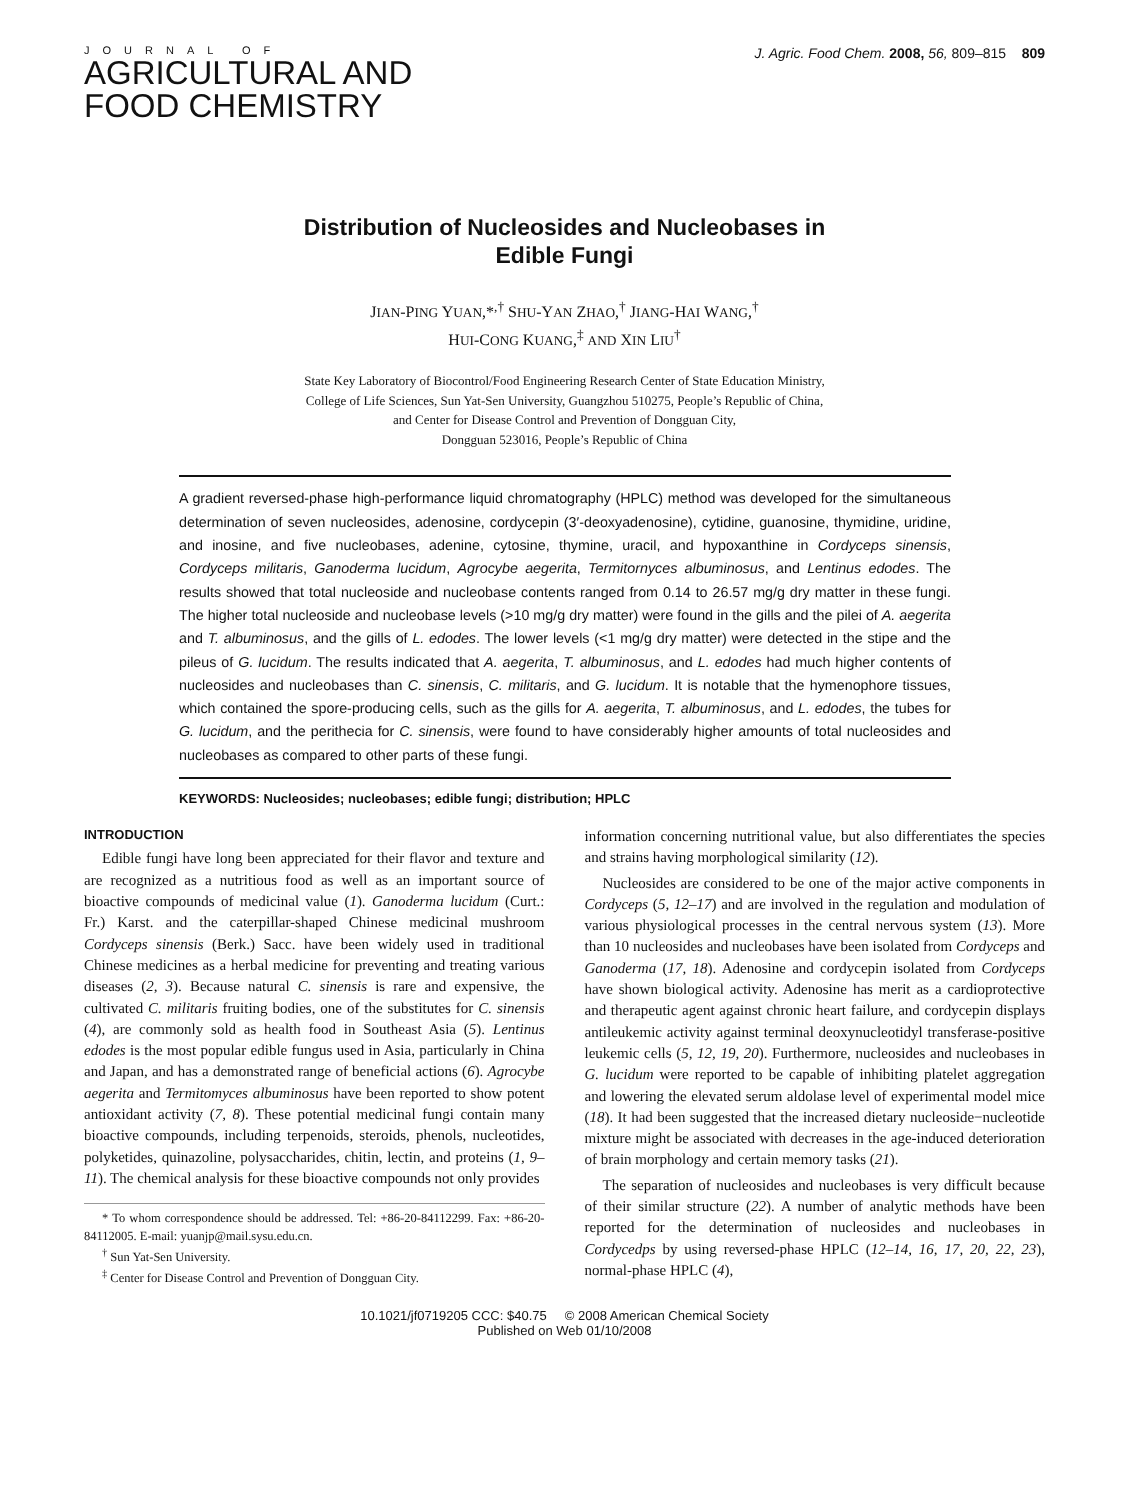JOURNAL OF
AGRICULTURAL AND
FOOD CHEMISTRY
J. Agric. Food Chem. 2008, 56, 809–815 809
Distribution of Nucleosides and Nucleobases in
Edible Fungi
JIAN-PING YUAN,*<sup>,†</sup> SHU-YAN ZHAO,<sup>†</sup> JIANG-HAI WANG,<sup>†</sup>
HUI-CONG KUANG,<sup>‡</sup> AND XIN LIU<sup>†</sup>
State Key Laboratory of Biocontrol/Food Engineering Research Center of State Education Ministry,
College of Life Sciences, Sun Yat-Sen University, Guangzhou 510275, People’s Republic of China,
and Center for Disease Control and Prevention of Dongguan City,
Dongguan 523016, People’s Republic of China
A gradient reversed-phase high-performance liquid chromatography (HPLC) method was developed for the simultaneous determination of seven nucleosides, adenosine, cordycepin (3′-deoxyadenosine), cytidine, guanosine, thymidine, uridine, and inosine, and five nucleobases, adenine, cytosine, thymine, uracil, and hypoxanthine in Cordyceps sinensis, Cordyceps militaris, Ganoderma lucidum, Agrocybe aegerita, Termitornyces albuminosus, and Lentinus edodes. The results showed that total nucleoside and nucleobase contents ranged from 0.14 to 26.57 mg/g dry matter in these fungi. The higher total nucleoside and nucleobase levels (>10 mg/g dry matter) were found in the gills and the pilei of A. aegerita and T. albuminosus, and the gills of L. edodes. The lower levels (<1 mg/g dry matter) were detected in the stipe and the pileus of G. lucidum. The results indicated that A. aegerita, T. albuminosus, and L. edodes had much higher contents of nucleosides and nucleobases than C. sinensis, C. militaris, and G. lucidum. It is notable that the hymenophore tissues, which contained the spore-producing cells, such as the gills for A. aegerita, T. albuminosus, and L. edodes, the tubes for G. lucidum, and the perithecia for C. sinensis, were found to have considerably higher amounts of total nucleosides and nucleobases as compared to other parts of these fungi.
KEYWORDS: Nucleosides; nucleobases; edible fungi; distribution; HPLC
INTRODUCTION
Edible fungi have long been appreciated for their flavor and texture and are recognized as a nutritious food as well as an important source of bioactive compounds of medicinal value (1). Ganoderma lucidum (Curt.: Fr.) Karst. and the caterpillar-shaped Chinese medicinal mushroom Cordyceps sinensis (Berk.) Sacc. have been widely used in traditional Chinese medicines as a herbal medicine for preventing and treating various diseases (2, 3). Because natural C. sinensis is rare and expensive, the cultivated C. militaris fruiting bodies, one of the substitutes for C. sinensis (4), are commonly sold as health food in Southeast Asia (5). Lentinus edodes is the most popular edible fungus used in Asia, particularly in China and Japan, and has a demonstrated range of beneficial actions (6). Agrocybe aegerita and Termitomyces albuminosus have been reported to show potent antioxidant activity (7, 8). These potential medicinal fungi contain many bioactive compounds, including terpenoids, steroids, phenols, nucleotides, polyketides, quinazoline, polysaccharides, chitin, lectin, and proteins (1, 9–11). The chemical analysis for these bioactive compounds not only provides
* To whom correspondence should be addressed. Tel: +86-20-84112299. Fax: +86-20-84112005. E-mail: yuanjp@mail.sysu.edu.cn.
<sup>†</sup> Sun Yat-Sen University.
<sup>‡</sup> Center for Disease Control and Prevention of Dongguan City.
information concerning nutritional value, but also differentiates the species and strains having morphological similarity (12).
Nucleosides are considered to be one of the major active components in Cordyceps (5, 12–17) and are involved in the regulation and modulation of various physiological processes in the central nervous system (13). More than 10 nucleosides and nucleobases have been isolated from Cordyceps and Ganoderma (17, 18). Adenosine and cordycepin isolated from Cordyceps have shown biological activity. Adenosine has merit as a cardioprotective and therapeutic agent against chronic heart failure, and cordycepin displays antileukemic activity against terminal deoxynucleotidyl transferase-positive leukemic cells (5, 12, 19, 20). Furthermore, nucleosides and nucleobases in G. lucidum were reported to be capable of inhibiting platelet aggregation and lowering the elevated serum aldolase level of experimental model mice (18). It had been suggested that the increased dietary nucleoside−nucleotide mixture might be associated with decreases in the age-induced deterioration of brain morphology and certain memory tasks (21).
The separation of nucleosides and nucleobases is very difficult because of their similar structure (22). A number of analytic methods have been reported for the determination of nucleosides and nucleobases in Cordycedps by using reversed-phase HPLC (12–14, 16, 17, 20, 22, 23), normal-phase HPLC (4),
10.1021/jf0719205 CCC: $40.75 © 2008 American Chemical Society
Published on Web 01/10/2008